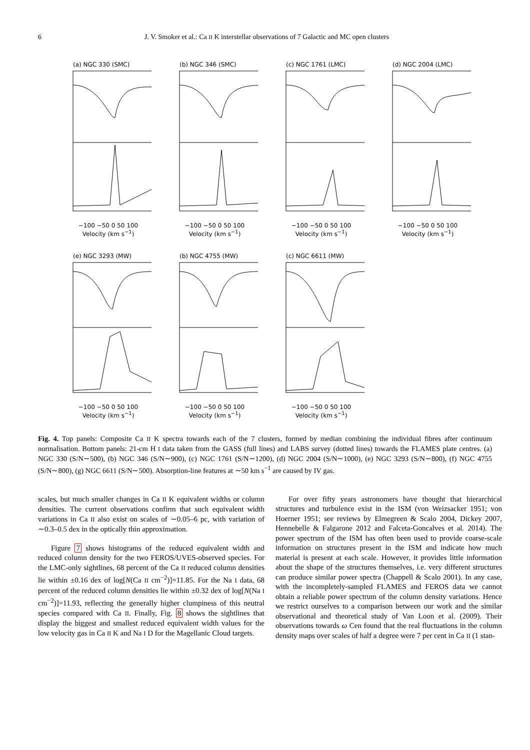6 J. V. Smoker et al.: Ca II K interstellar observations of 7 Galactic and MC open clusters
(a) NGC 330 (SMC)
−100 −50 0 50 100
Velocity (km s<sup>−1</sup>)
(b) NGC 346 (SMC)
−100 −50 0 50 100
Velocity (km s<sup>−1</sup>)
(c) NGC 1761 (LMC)
−100 −50 0 50 100
Velocity (km s<sup>−1</sup>)
(d) NGC 2004 (LMC)
−100 −50 0 50 100
Velocity (km s<sup>−1</sup>)
(e) NGC 3293 (MW)
−100 −50 0 50 100
Velocity (km s<sup>−1</sup>)
(b) NGC 4755 (MW)
−100 −50 0 50 100
Velocity (km s<sup>−1</sup>)
(c) NGC 6611 (MW)
−100 −50 0 50 100
Velocity (km s<sup>−1</sup>)
Fig. 4. Top panels: Composite Ca II K spectra towards each of the 7 clusters, formed by median combining the individual fibres after continuum normalisation. Bottom panels: 21-cm H I data taken from the GASS (full lines) and LABS survey (dotted lines) towards the FLAMES plate centres. (a) NGC 330 (S/N∼500), (b) NGC 346 (S/N∼900), (c) NGC 1761 (S/N∼1200), (d) NGC 2004 (S/N∼1000), (e) NGC 3293 (S/N∼800), (f) NGC 4755 (S/N∼800), (g) NGC 6611 (S/N∼500). Absorption-line features at ∼50 km s<sup>−1</sup> are caused by IV gas.
scales, but much smaller changes in Ca II K equivalent widths or column densities. The current observations confirm that such equivalent width variations in Ca II also exist on scales of ∼0.05–6 pc, with variation of ∼0.3–0.5 dex in the optically thin approximation.
Figure 7 shows histograms of the reduced equivalent width and reduced column density for the two FEROS/UVES-observed species. For the LMC-only sightlines, 68 percent of the Ca II reduced column densities lie within ±0.16 dex of log[N(Ca II cm<sup>−2</sup>)]=11.85. For the Na I data, 68 percent of the reduced column densities lie within ±0.32 dex of log[N(Na I cm<sup>−2</sup>)]=11.93, reflecting the generally higher clumpiness of this neutral species compared with Ca II. Finally, Fig. 8 shows the sightlines that display the biggest and smallest reduced equivalent width values for the low velocity gas in Ca II K and Na I D for the Magellanic Cloud targets.
For over fifty years astronomers have thought that hierarchical structures and turbulence exist in the ISM (von Weizsacker 1951; von Hoerner 1951; see reviews by Elmegreen & Scalo 2004, Dickey 2007, Hennebelle & Falgarone 2012 and Falceta-Goncalves et al. 2014). The power spectrum of the ISM has often been used to provide coarse-scale information on structures present in the ISM and indicate how much material is present at each scale. However, it provides little information about the shape of the structures themselves, i.e. very different structures can produce similar power spectra (Chappell & Scalo 2001). In any case, with the incompletely-sampled FLAMES and FEROS data we cannot obtain a reliable power spectrum of the column density variations. Hence we restrict ourselves to a comparison between our work and the similar observational and theoretical study of Van Loon et al. (2009). Their observations towards ω Cen found that the real fluctuations in the column density maps over scales of half a degree were 7 per cent in Ca II (1 stan-